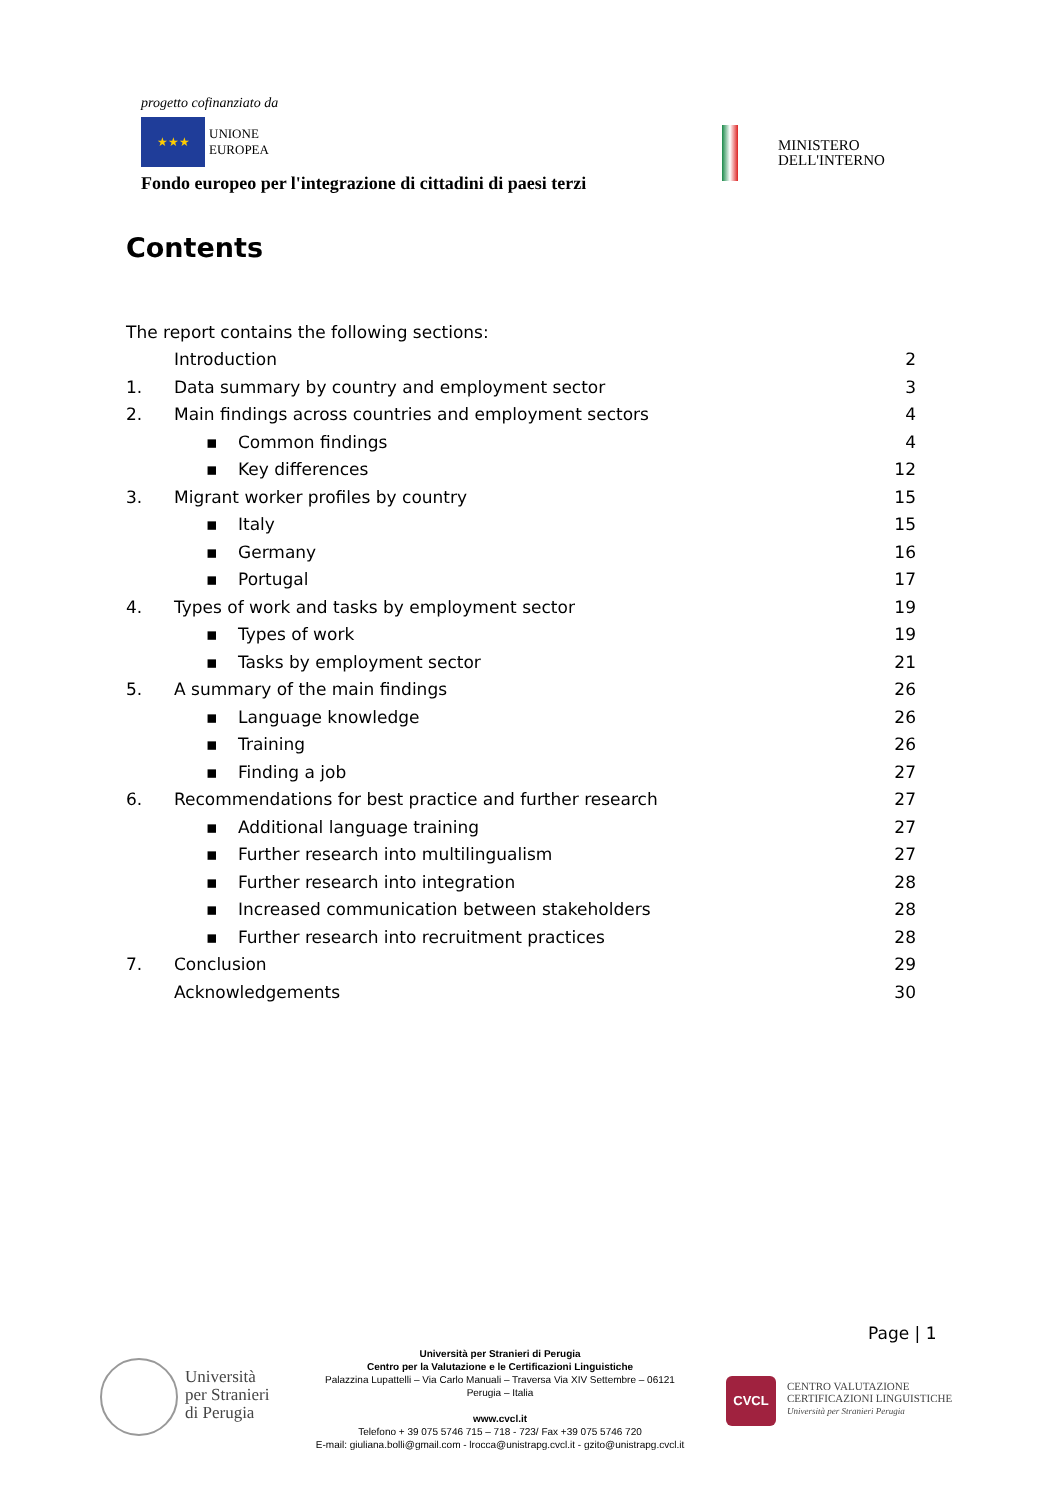progetto cofinanziato da
★★★ UNIONE
EUROPEA
Fondo europeo per l'integrazione di cittadini di paesi terzi
MINISTERO
DELL'INTERNO
Contents
The report contains the following sections:
Introduction 2
1. Data summary by country and employment sector 3
2. Main findings across countries and employment sectors 4
▪ Common findings 4
▪ Key differences 12
3. Migrant worker profiles by country 15
▪ Italy 15
▪ Germany 16
▪ Portugal 17
4. Types of work and tasks by employment sector 19
▪ Types of work 19
▪ Tasks by employment sector 21
5. A summary of the main findings 26
▪ Language knowledge 26
▪ Training 26
▪ Finding a job 27
6. Recommendations for best practice and further research 27
▪ Additional language training 27
▪ Further research into multilingualism 27
▪ Further research into integration 28
▪ Increased communication between stakeholders 28
▪ Further research into recruitment practices 28
7. Conclusion 29
Acknowledgements 30
Page | 1
Università
per Stranieri
di Perugia
Università per Stranieri di Perugia
Centro per la Valutazione e le Certificazioni Linguistiche
Palazzina Lupattelli – Via Carlo Manuali – Traversa Via XIV Settembre – 06121
Perugia – Italia
www.cvcl.it
Telefono + 39 075 5746 715 – 718 - 723/ Fax +39 075 5746 720
E-mail: giuliana.bolli@gmail.com - lrocca@unistrapg.cvcl.it - gzito@unistrapg.cvcl.it
CVCL
CENTRO VALUTAZIONE
CERTIFICAZIONI LINGUISTICHE
Università per Stranieri Perugia